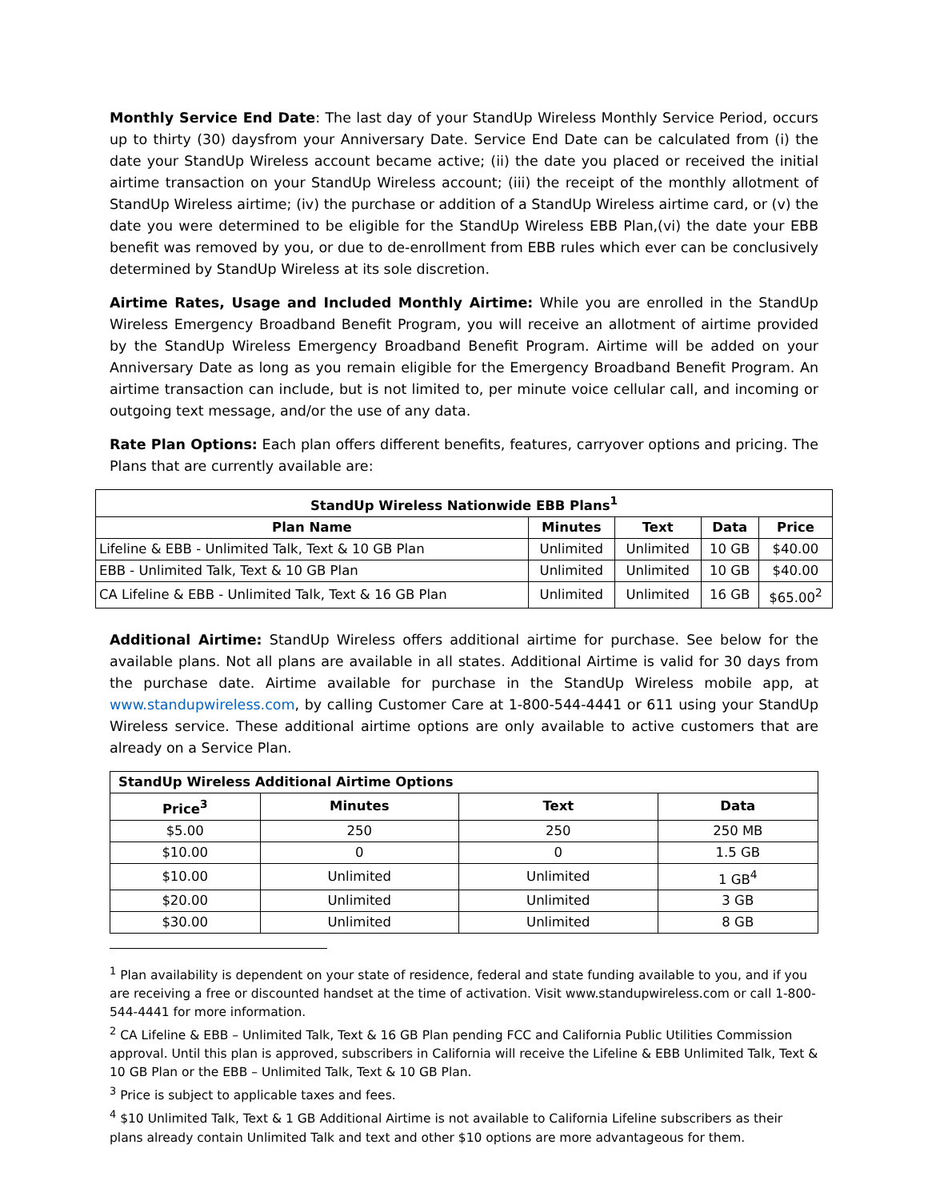Monthly Service End Date: The last day of your StandUp Wireless Monthly Service Period, occurs up to thirty (30) daysfrom your Anniversary Date. Service End Date can be calculated from (i) the date your StandUp Wireless account became active; (ii) the date you placed or received the initial airtime transaction on your StandUp Wireless account; (iii) the receipt of the monthly allotment of StandUp Wireless airtime; (iv) the purchase or addition of a StandUp Wireless airtime card, or (v) the date you were determined to be eligible for the StandUp Wireless EBB Plan,(vi) the date your EBB benefit was removed by you, or due to de-enrollment from EBB rules which ever can be conclusively determined by StandUp Wireless at its sole discretion.
Airtime Rates, Usage and Included Monthly Airtime: While you are enrolled in the StandUp Wireless Emergency Broadband Benefit Program, you will receive an allotment of airtime provided by the StandUp Wireless Emergency Broadband Benefit Program. Airtime will be added on your Anniversary Date as long as you remain eligible for the Emergency Broadband Benefit Program. An airtime transaction can include, but is not limited to, per minute voice cellular call, and incoming or outgoing text message, and/or the use of any data.
Rate Plan Options: Each plan offers different benefits, features, carryover options and pricing. The Plans that are currently available are:
| StandUp Wireless Nationwide EBB Plans<sup>1</sup> | | | | |
| --- | --- | --- | --- | --- |
| Plan Name | Minutes | Text | Data | Price |
| Lifeline & EBB - Unlimited Talk, Text & 10 GB Plan | Unlimited | Unlimited | 10 GB | $40.00 |
| EBB - Unlimited Talk, Text & 10 GB Plan | Unlimited | Unlimited | 10 GB | $40.00 |
| CA Lifeline & EBB - Unlimited Talk, Text & 16 GB Plan | Unlimited | Unlimited | 16 GB | $65.00<sup>2</sup> |
Additional Airtime: StandUp Wireless offers additional airtime for purchase. See below for the available plans. Not all plans are available in all states. Additional Airtime is valid for 30 days from the purchase date. Airtime available for purchase in the StandUp Wireless mobile app, at www.standupwireless.com, by calling Customer Care at 1-800-544-4441 or 611 using your StandUp Wireless service. These additional airtime options are only available to active customers that are already on a Service Plan.
| StandUp Wireless Additional Airtime Options | | | |
| --- | --- | --- | --- |
| Price<sup>3</sup> | Minutes | Text | Data |
| $5.00 | 250 | 250 | 250 MB |
| $10.00 | 0 | 0 | 1.5 GB |
| $10.00 | Unlimited | Unlimited | 1 GB<sup>4</sup> |
| $20.00 | Unlimited | Unlimited | 3 GB |
| $30.00 | Unlimited | Unlimited | 8 GB |
<sup>1</sup> Plan availability is dependent on your state of residence, federal and state funding available to you, and if you are receiving a free or discounted handset at the time of activation. Visit www.standupwireless.com or call 1-800-544-4441 for more information.
<sup>2</sup> CA Lifeline & EBB – Unlimited Talk, Text & 16 GB Plan pending FCC and California Public Utilities Commission approval. Until this plan is approved, subscribers in California will receive the Lifeline & EBB Unlimited Talk, Text & 10 GB Plan or the EBB – Unlimited Talk, Text & 10 GB Plan.
<sup>3</sup> Price is subject to applicable taxes and fees.
<sup>4</sup> $10 Unlimited Talk, Text & 1 GB Additional Airtime is not available to California Lifeline subscribers as their plans already contain Unlimited Talk and text and other $10 options are more advantageous for them.